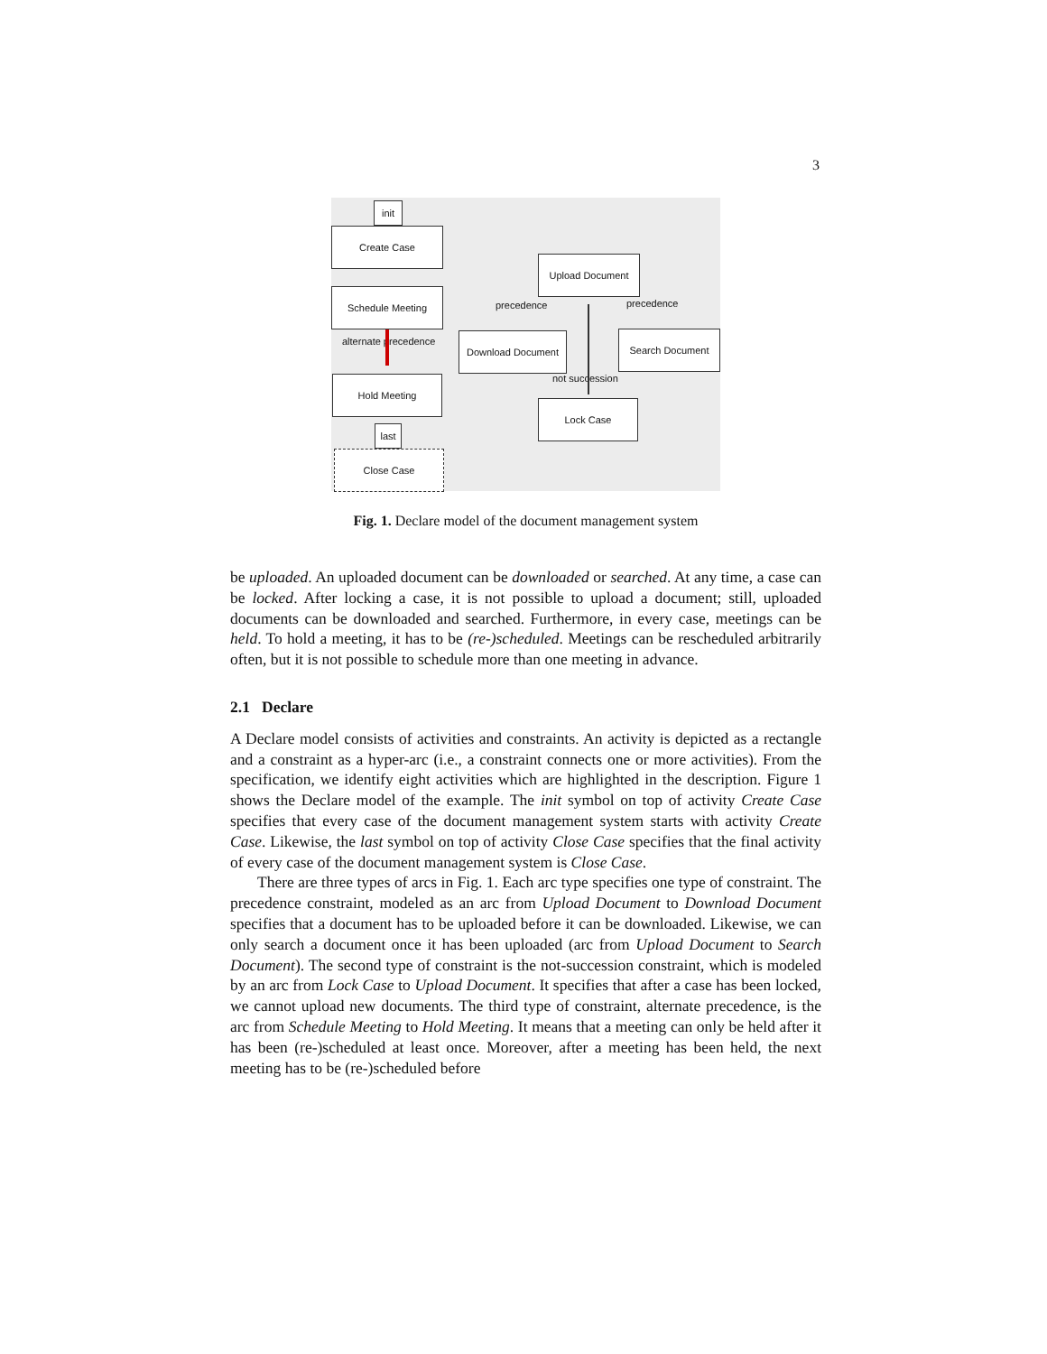3
init
Create Case
Schedule Meeting
alternate precedence
Hold Meeting
last
Close Case
Upload Document
precedence precedence
Download Document Search Document
not succession
Lock Case
Fig. 1. Declare model of the document management system
be uploaded. An uploaded document can be downloaded or searched. At any time, a case can be locked. After locking a case, it is not possible to upload a document; still, uploaded documents can be downloaded and searched. Furthermore, in every case, meetings can be held. To hold a meeting, it has to be (re-)scheduled. Meetings can be rescheduled arbitrarily often, but it is not possible to schedule more than one meeting in advance.
2.1 Declare
A Declare model consists of activities and constraints. An activity is depicted as a rectangle and a constraint as a hyper-arc (i.e., a constraint connects one or more activities). From the specification, we identify eight activities which are highlighted in the description. Figure 1 shows the Declare model of the example. The init symbol on top of activity Create Case specifies that every case of the document management system starts with activity Create Case. Likewise, the last symbol on top of activity Close Case specifies that the final activity of every case of the document management system is Close Case.
There are three types of arcs in Fig. 1. Each arc type specifies one type of constraint. The precedence constraint, modeled as an arc from Upload Document to Download Document specifies that a document has to be uploaded before it can be downloaded. Likewise, we can only search a document once it has been uploaded (arc from Upload Document to Search Document). The second type of constraint is the not-succession constraint, which is modeled by an arc from Lock Case to Upload Document. It specifies that after a case has been locked, we cannot upload new documents. The third type of constraint, alternate precedence, is the arc from Schedule Meeting to Hold Meeting. It means that a meeting can only be held after it has been (re-)scheduled at least once. Moreover, after a meeting has been held, the next meeting has to be (re-)scheduled before